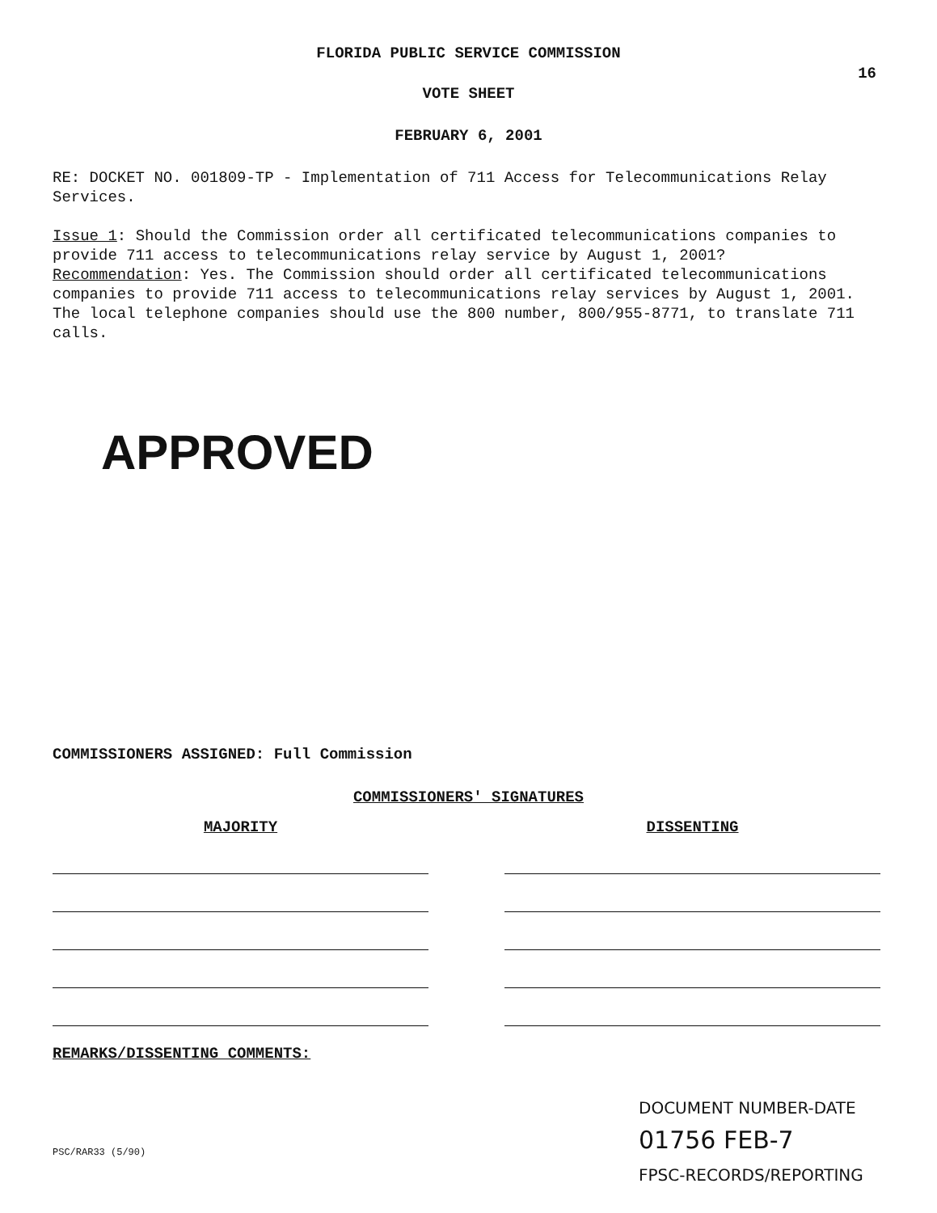FLORIDA PUBLIC SERVICE COMMISSION
16
VOTE SHEET
FEBRUARY 6, 2001
RE: DOCKET NO. 001809-TP - Implementation of 711 Access for Telecommunications Relay Services.
Issue 1: Should the Commission order all certificated telecommunications companies to provide 711 access to telecommunications relay service by August 1, 2001?
Recommendation: Yes. The Commission should order all certificated telecommunications companies to provide 711 access to telecommunications relay services by August 1, 2001. The local telephone companies should use the 800 number, 800/955-8771, to translate 711 calls.
APPROVED
COMMISSIONERS ASSIGNED: Full Commission
COMMISSIONERS' SIGNATURES
MAJORITY DISSENTING
REMARKS/DISSENTING COMMENTS:
DOCUMENT NUMBER-DATE
01756 FEB-7
FPSC-RECORDS/REPORTING
PSC/RAR33 (5/90)